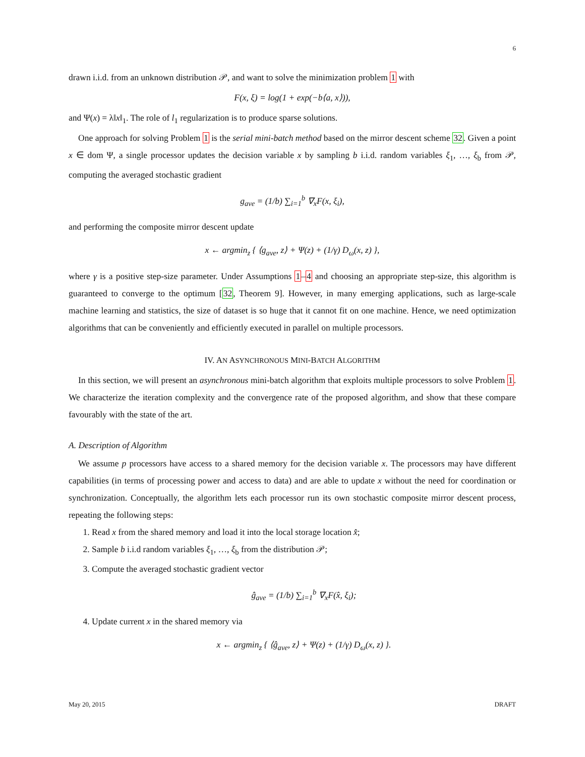6
drawn i.i.d. from an unknown distribution 𝒫, and want to solve the minimization problem 1 with
F(x, ξ) = log(1 + exp(−b⟨a, x⟩)),
and Ψ(x) = λ‖x‖<sub>1</sub>. The role of l<sub>1</sub> regularization is to produce sparse solutions.
One approach for solving Problem 1 is the serial mini-batch method based on the mirror descent scheme 32. Given a point x ∈ dom Ψ, a single processor updates the decision variable x by sampling b i.i.d. random variables ξ<sub>1</sub>, …, ξ<sub>b</sub> from 𝒫, computing the averaged stochastic gradient
g<sub>ave</sub> = (1/b) ∑<sub>i=1</sub><sup>b</sup> ∇<sub>x</sub>F(x, ξ<sub>i</sub>),
and performing the composite mirror descent update
x ← argmin<sub>z</sub> { ⟨g<sub>ave</sub>, z⟩ + Ψ(z) + (1/γ) D<sub>ω</sub>(x, z) },
where γ is a positive step-size parameter. Under Assumptions 1–4 and choosing an appropriate step-size, this algorithm is guaranteed to converge to the optimum [32, Theorem 9]. However, in many emerging applications, such as large-scale machine learning and statistics, the size of dataset is so huge that it cannot fit on one machine. Hence, we need optimization algorithms that can be conveniently and efficiently executed in parallel on multiple processors.
IV. AN ASYNCHRONOUS MINI-BATCH ALGORITHM
In this section, we will present an asynchronous mini-batch algorithm that exploits multiple processors to solve Problem 1. We characterize the iteration complexity and the convergence rate of the proposed algorithm, and show that these compare favourably with the state of the art.
A. Description of Algorithm
We assume p processors have access to a shared memory for the decision variable x. The processors may have different capabilities (in terms of processing power and access to data) and are able to update x without the need for coordination or synchronization. Conceptually, the algorithm lets each processor run its own stochastic composite mirror descent process, repeating the following steps:
1. Read x from the shared memory and load it into the local storage location x̂;
2. Sample b i.i.d random variables ξ<sub>1</sub>, …, ξ<sub>b</sub> from the distribution 𝒫;
3. Compute the averaged stochastic gradient vector
ĝ<sub>ave</sub> = (1/b) ∑<sub>i=1</sub><sup>b</sup> ∇<sub>x</sub>F(x̂, ξ<sub>i</sub>);
4. Update current x in the shared memory via
x ← argmin<sub>z</sub> { ⟨ĝ<sub>ave</sub>, z⟩ + Ψ(z) + (1/γ) D<sub>ω</sub>(x, z) }.
May 20, 2015 DRAFT